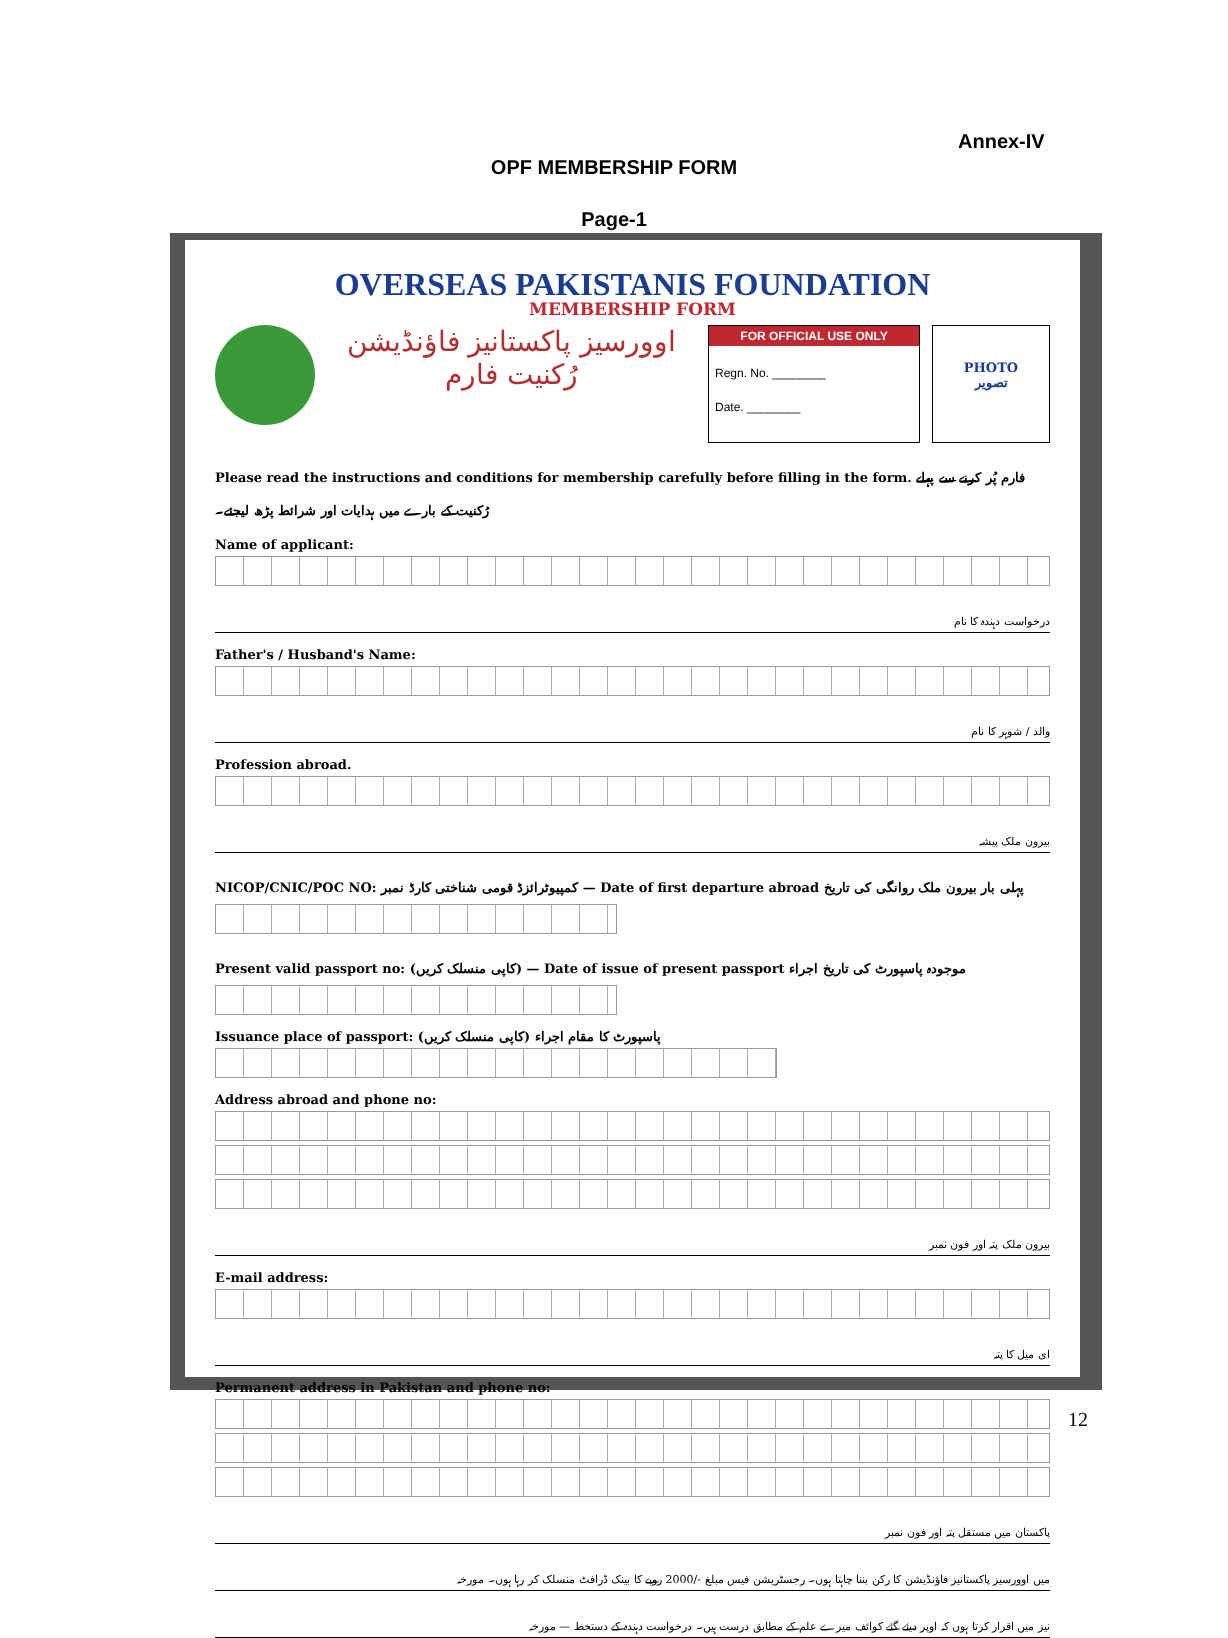Annex-IV
OPF MEMBERSHIP FORM
Page-1
OVERSEAS PAKISTANIS FOUNDATION
MEMBERSHIP FORM
اوورسیز پاکستانیز فاؤنڈیشن
رُکنیت فارم
FOR OFFICIAL USE ONLY
Regn. No. ________
Date. ________
PHOTO
تصویر
Please read the instructions and conditions for membership carefully before filling in the form. فارم پُر کرنے سے پہلے رُکنیت کے بارے میں ہدایات اور شرائط پڑھ لیجئے۔
Name of applicant:
درخواست دہندہ کا نام
Father's / Husband's Name:
والد / شوہر کا نام
Profession abroad.
بیرون ملک پیشہ
NICOP/CNIC/POC NO: کمپیوٹرائزڈ قومی شناختی کارڈ نمبر — Date of first departure abroad پہلی بار بیرون ملک روانگی کی تاریخ
Present valid passport no: (کاپی منسلک کریں) — Date of issue of present passport موجودہ پاسپورٹ کی تاریخ اجراء
Issuance place of passport: (کاپی منسلک کریں) پاسپورٹ کا مقام اجراء
Address abroad and phone no:
بیرون ملک پتہ اور فون نمبر
E-mail address:
ای میل کا پتہ
Permanent address in Pakistan and phone no:
پاکستان میں مستقل پتہ اور فون نمبر
میں اوورسیز پاکستانیز فاؤنڈیشن کا رکن بننا چاہتا ہوں۔ رجسٹریشن فیس مبلغ -/2000 روپے کا بینک ڈرافٹ منسلک کر رہا ہوں۔ مورخہ
نیز میں اقرار کرتا ہوں کہ اوپر دیئے گئے کوائف میرے علم کے مطابق درست ہیں۔ درخواست دہندہ کے دستخط — مورخہ
12